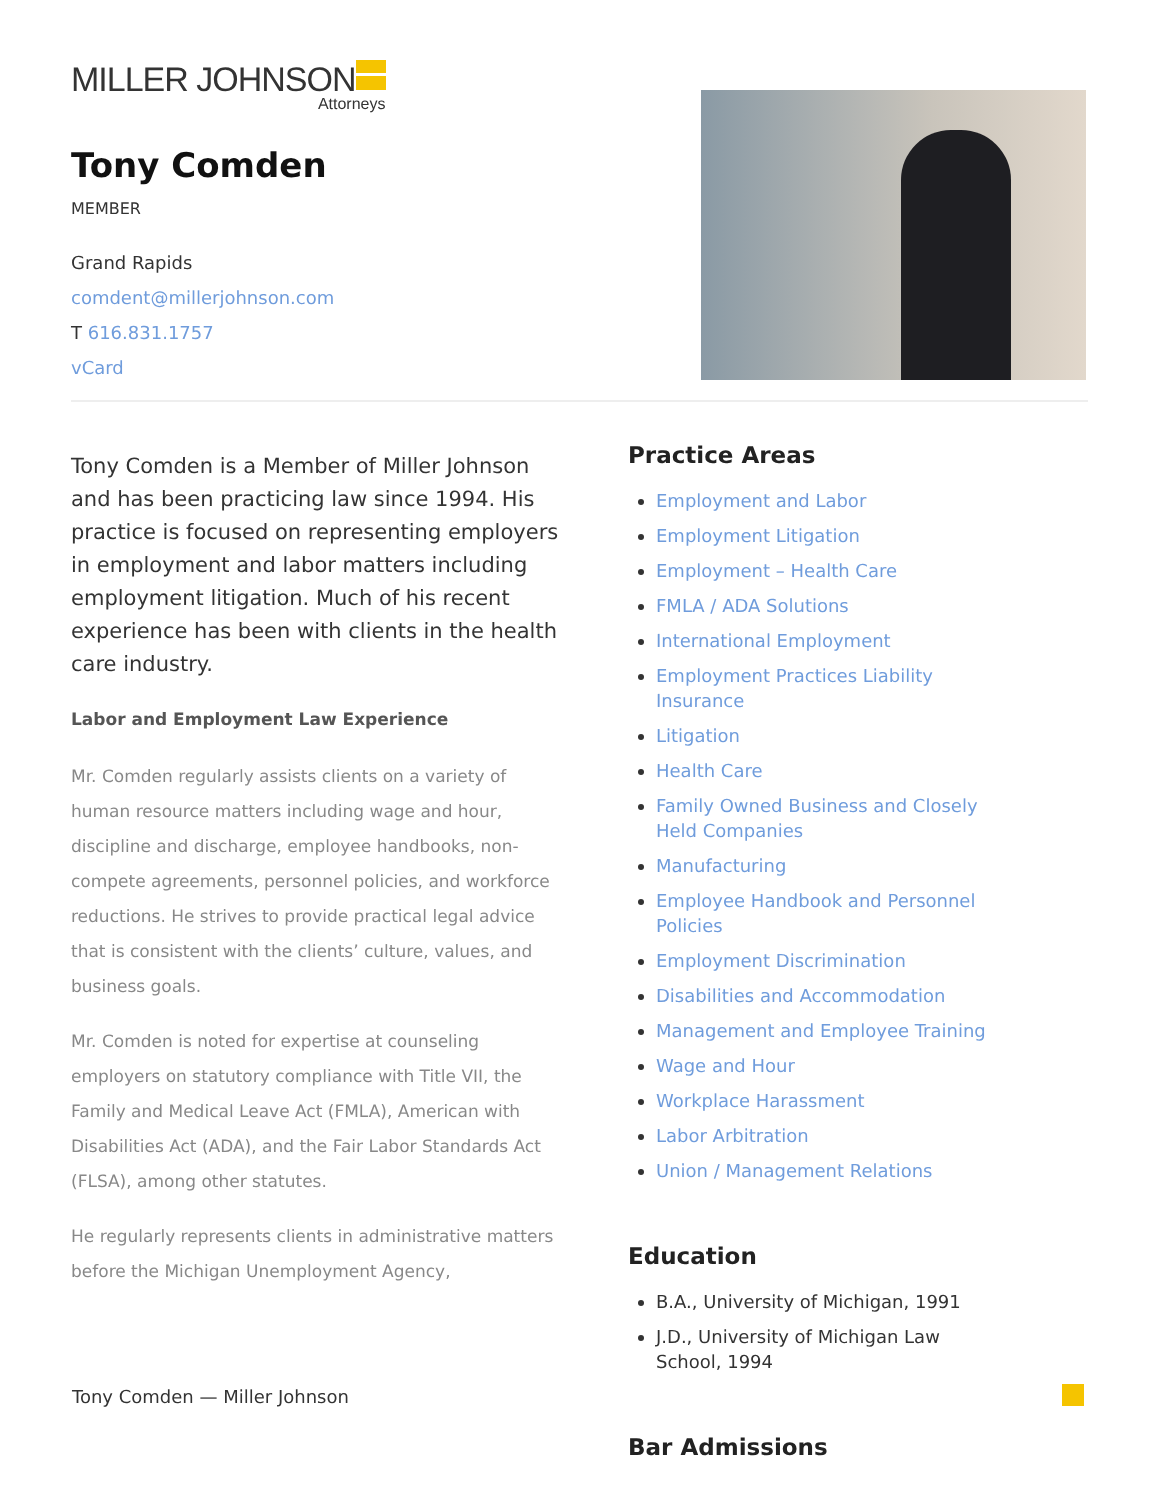MILLER JOHNSON
Attorneys
Tony Comden
MEMBER
Grand Rapids
comdent@millerjohnson.com
T 616.831.1757
vCard
Tony Comden is a Member of Miller Johnson and has been practicing law since 1994. His practice is focused on representing employers in employment and labor matters including employment litigation. Much of his recent experience has been with clients in the health care industry.
Labor and Employment Law Experience
Mr. Comden regularly assists clients on a variety of human resource matters including wage and hour, discipline and discharge, employee handbooks, non-compete agreements, personnel policies, and workforce reductions. He strives to provide practical legal advice that is consistent with the clients’ culture, values, and business goals.
Mr. Comden is noted for expertise at counseling employers on statutory compliance with Title VII, the Family and Medical Leave Act (FMLA), American with Disabilities Act (ADA), and the Fair Labor Standards Act (FLSA), among other statutes.
He regularly represents clients in administrative matters before the Michigan Unemployment Agency,
Practice Areas
Employment and Labor
Employment Litigation
Employment – Health Care
FMLA / ADA Solutions
International Employment
Employment Practices Liability Insurance
Litigation
Health Care
Family Owned Business and Closely Held Companies
Manufacturing
Employee Handbook and Personnel Policies
Employment Discrimination
Disabilities and Accommodation
Management and Employee Training
Wage and Hour
Workplace Harassment
Labor Arbitration
Union / Management Relations
Education
B.A., University of Michigan, 1991
J.D., University of Michigan Law School, 1994
Bar Admissions
Tony Comden — Miller Johnson